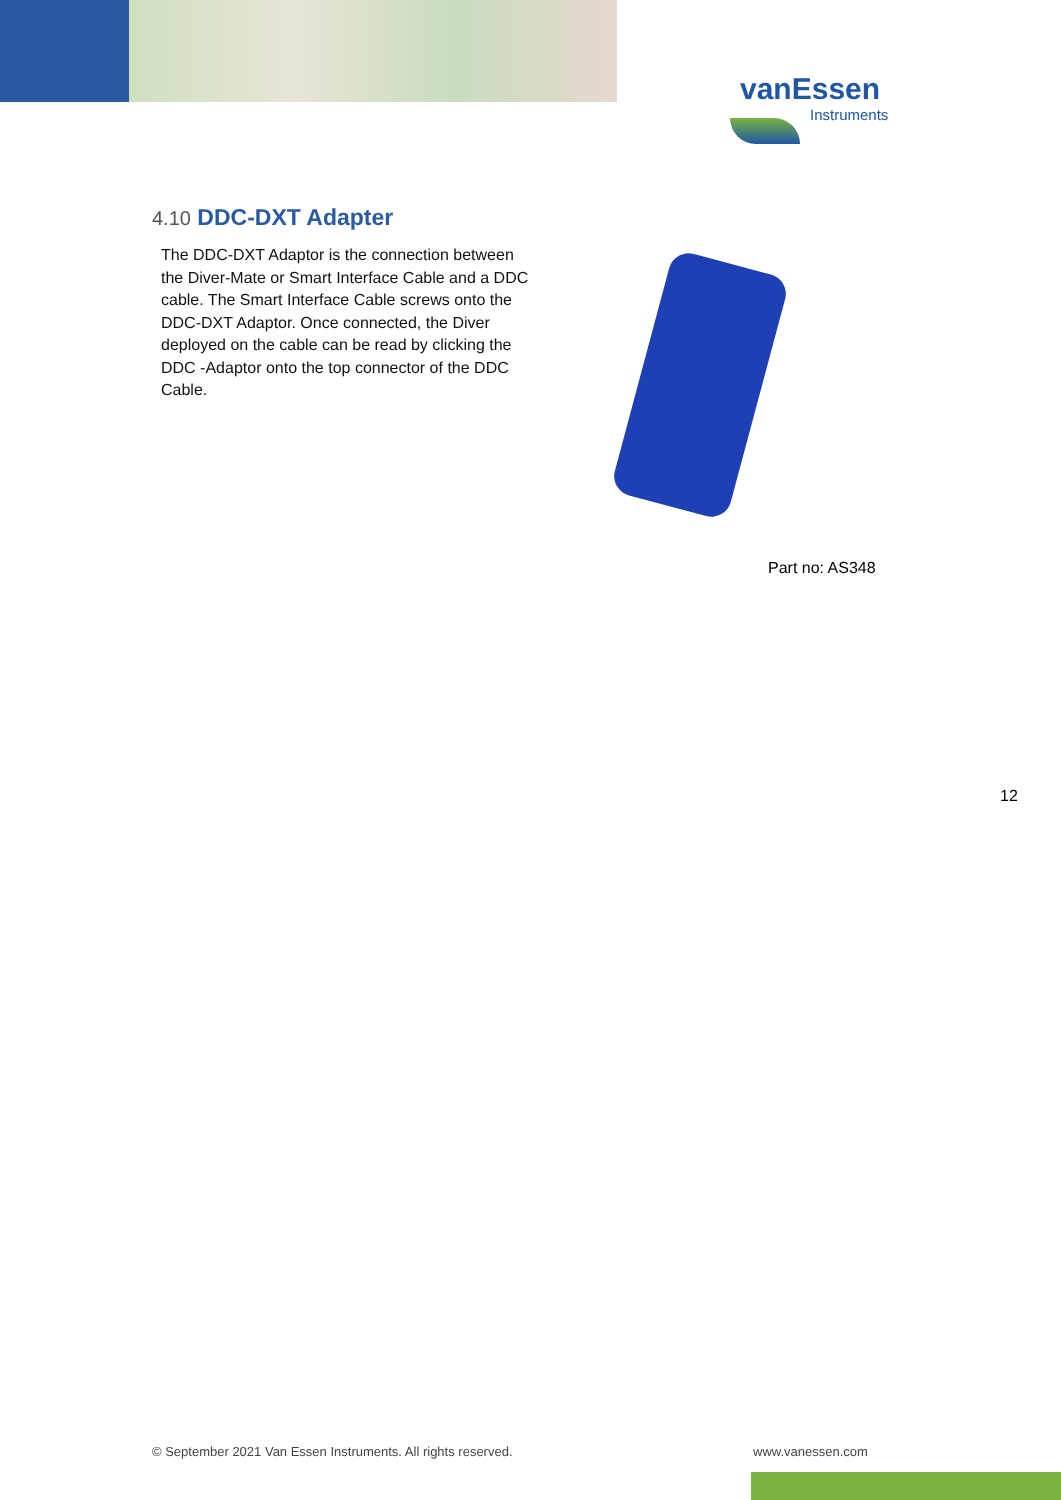vanEssen
Instruments
4.10 DDC-DXT Adapter
The DDC-DXT Adaptor is the connection between the Diver-Mate or Smart Interface Cable and a DDC cable. The Smart Interface Cable screws onto the DDC-DXT Adaptor. Once connected, the Diver deployed on the cable can be read by clicking the DDC -Adaptor onto the top connector of the DDC Cable.
Part no: AS348
12
© September 2021 Van Essen Instruments. All rights reserved.
www.vanessen.com